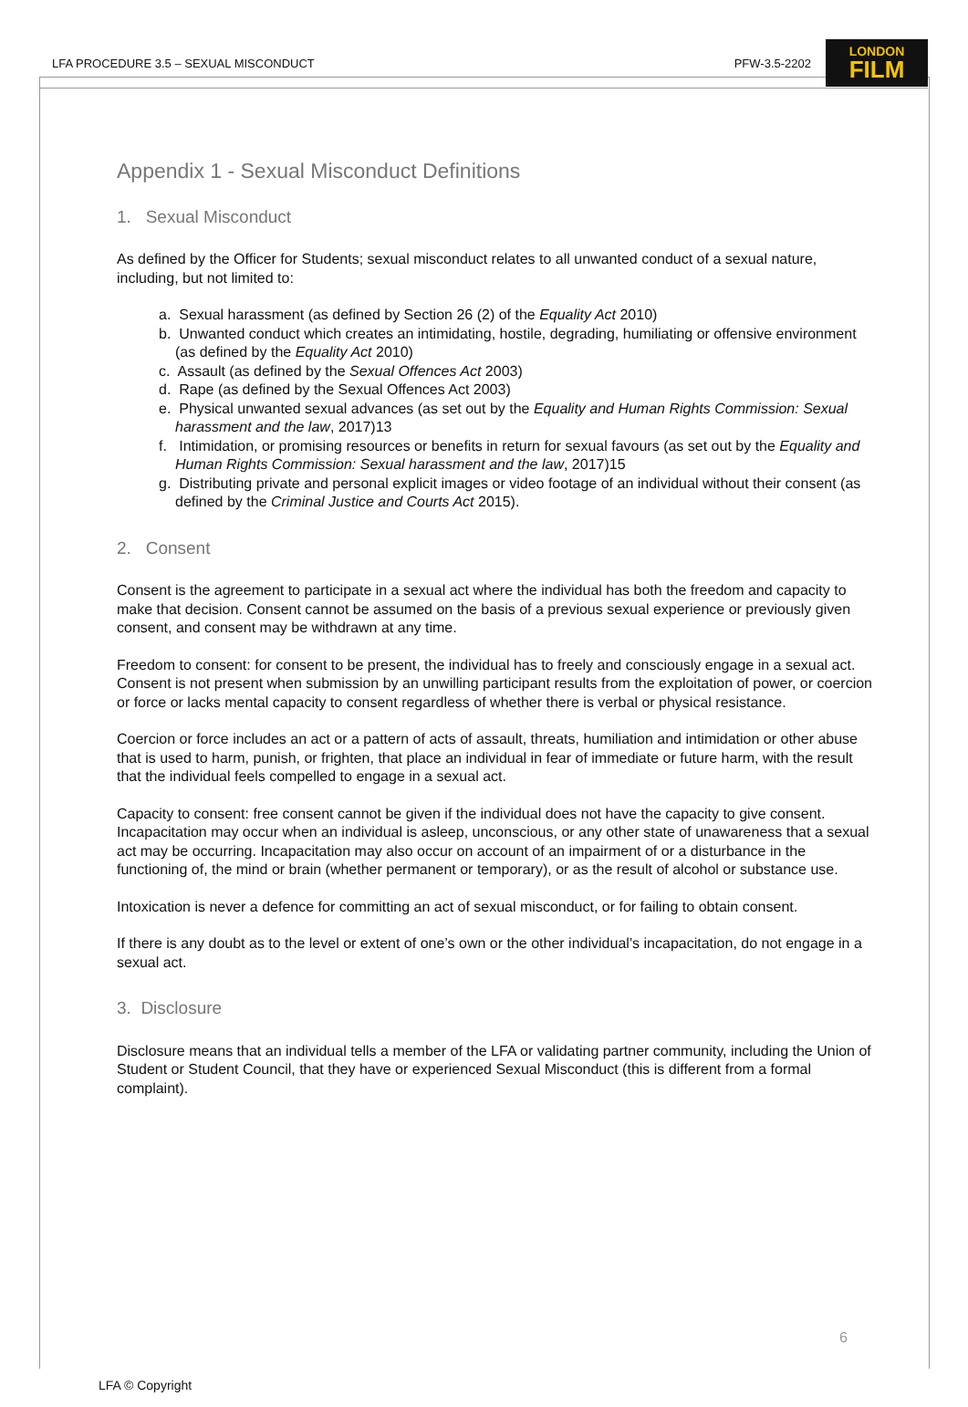LFA PROCEDURE 3.5 – SEXUAL MISCONDUCT PFW-3.5-2202
LONDON
FILM
Appendix 1 - Sexual Misconduct Definitions
1. Sexual Misconduct
As defined by the Officer for Students; sexual misconduct relates to all unwanted conduct of a sexual nature, including, but not limited to:
a. Sexual harassment (as defined by Section 26 (2) of the Equality Act 2010)
b. Unwanted conduct which creates an intimidating, hostile, degrading, humiliating or offensive environment (as defined by the Equality Act 2010)
c. Assault (as defined by the Sexual Offences Act 2003)
d. Rape (as defined by the Sexual Offences Act 2003)
e. Physical unwanted sexual advances (as set out by the Equality and Human Rights Commission: Sexual harassment and the law, 2017)13
f. Intimidation, or promising resources or benefits in return for sexual favours (as set out by the Equality and Human Rights Commission: Sexual harassment and the law, 2017)15
g. Distributing private and personal explicit images or video footage of an individual without their consent (as defined by the Criminal Justice and Courts Act 2015).
2. Consent
Consent is the agreement to participate in a sexual act where the individual has both the freedom and capacity to make that decision. Consent cannot be assumed on the basis of a previous sexual experience or previously given consent, and consent may be withdrawn at any time.
Freedom to consent: for consent to be present, the individual has to freely and consciously engage in a sexual act. Consent is not present when submission by an unwilling participant results from the exploitation of power, or coercion or force or lacks mental capacity to consent regardless of whether there is verbal or physical resistance.
Coercion or force includes an act or a pattern of acts of assault, threats, humiliation and intimidation or other abuse that is used to harm, punish, or frighten, that place an individual in fear of immediate or future harm, with the result that the individual feels compelled to engage in a sexual act.
Capacity to consent: free consent cannot be given if the individual does not have the capacity to give consent. Incapacitation may occur when an individual is asleep, unconscious, or any other state of unawareness that a sexual act may be occurring. Incapacitation may also occur on account of an impairment of or a disturbance in the functioning of, the mind or brain (whether permanent or temporary), or as the result of alcohol or substance use.
Intoxication is never a defence for committing an act of sexual misconduct, or for failing to obtain consent.
If there is any doubt as to the level or extent of one’s own or the other individual’s incapacitation, do not engage in a sexual act.
3. Disclosure
Disclosure means that an individual tells a member of the LFA or validating partner community, including the Union of Student or Student Council, that they have or experienced Sexual Misconduct (this is different from a formal complaint).
6
LFA © Copyright